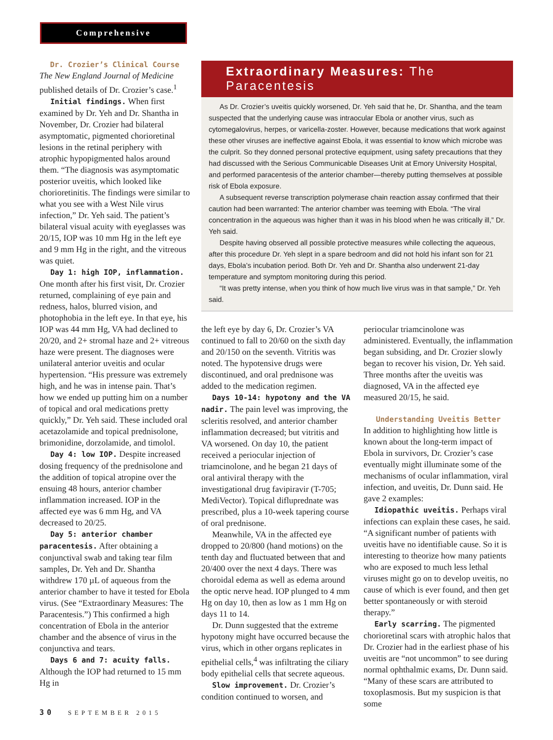Comprehensive
Dr. Crozier’s Clinical Course
The New England Journal of Medicine published details of Dr. Crozier’s case.<sup>1</sup>
Initial findings. When first examined by Dr. Yeh and Dr. Shantha in November, Dr. Crozier had bilateral asymptomatic, pigmented chorioretinal lesions in the retinal periphery with atrophic hypopigmented halos around them. “The diagnosis was asymptomatic posterior uveitis, which looked like chorioretinitis. The findings were similar to what you see with a West Nile virus infection,” Dr. Yeh said. The patient’s bilateral visual acuity with eyeglasses was 20/15, IOP was 10 mm Hg in the left eye and 9 mm Hg in the right, and the vitreous was quiet.
Day 1: high IOP, inflammation. One month after his first visit, Dr. Crozier returned, complaining of eye pain and redness, halos, blurred vision, and photophobia in the left eye. In that eye, his IOP was 44 mm Hg, VA had declined to 20/20, and 2+ stromal haze and 2+ vitreous haze were present. The diagnoses were unilateral anterior uveitis and ocular hypertension. “His pressure was extremely high, and he was in intense pain. That’s how we ended up putting him on a number of topical and oral medications pretty quickly,” Dr. Yeh said. These included oral acetazolamide and topical prednisolone, brimonidine, dorzolamide, and timolol.
Day 4: low IOP. Despite increased dosing frequency of the prednisolone and the addition of topical atropine over the ensuing 48 hours, anterior chamber inflammation increased. IOP in the affected eye was 6 mm Hg, and VA decreased to 20/25.
Day 5: anterior chamber paracentesis. After obtaining a conjunctival swab and taking tear film samples, Dr. Yeh and Dr. Shantha withdrew 170 µL of aqueous from the anterior chamber to have it tested for Ebola virus. (See “Extraordinary Measures: The Paracentesis.”) This confirmed a high concentration of Ebola in the anterior chamber and the absence of virus in the conjunctiva and tears.
Days 6 and 7: acuity falls. Although the IOP had returned to 15 mm Hg in
Extraordinary Measures: The Paracentesis
As Dr. Crozier’s uveitis quickly worsened, Dr. Yeh said that he, Dr. Shantha, and the team suspected that the underlying cause was intraocular Ebola or another virus, such as cytomegalovirus, herpes, or varicella-zoster. However, because medications that work against these other viruses are ineffective against Ebola, it was essential to know which microbe was the culprit. So they donned personal protective equipment, using safety precautions that they had discussed with the Serious Communicable Diseases Unit at Emory University Hospital, and performed paracentesis of the anterior chamber—thereby putting themselves at possible risk of Ebola exposure.
A subsequent reverse transcription polymerase chain reaction assay confirmed that their caution had been warranted: The anterior chamber was teeming with Ebola. “The viral concentration in the aqueous was higher than it was in his blood when he was critically ill,” Dr. Yeh said.
Despite having observed all possible protective measures while collecting the aqueous, after this procedure Dr. Yeh slept in a spare bedroom and did not hold his infant son for 21 days, Ebola’s incubation period. Both Dr. Yeh and Dr. Shantha also underwent 21-day temperature and symptom monitoring during this period.
“It was pretty intense, when you think of how much live virus was in that sample,” Dr. Yeh said.
the left eye by day 6, Dr. Crozier’s VA continued to fall to 20/60 on the sixth day and 20/150 on the seventh. Vitritis was noted. The hypotensive drugs were discontinued, and oral prednisone was added to the medication regimen.
Days 10-14: hypotony and the VA nadir. The pain level was improving, the scleritis resolved, and anterior chamber inflammation decreased; but vitritis and VA worsened. On day 10, the patient received a periocular injection of triamcinolone, and he began 21 days of oral antiviral therapy with the investigational drug favipiravir (T-705; MediVector). Topical difluprednate was prescribed, plus a 10-week tapering course of oral prednisone.
Meanwhile, VA in the affected eye dropped to 20/800 (hand motions) on the tenth day and fluctuated between that and 20/400 over the next 4 days. There was choroidal edema as well as edema around the optic nerve head. IOP plunged to 4 mm Hg on day 10, then as low as 1 mm Hg on days 11 to 14.
Dr. Dunn suggested that the extreme hypotony might have occurred because the virus, which in other organs replicates in epithelial cells,<sup>4</sup> was infiltrating the ciliary body epithelial cells that secrete aqueous.
Slow improvement. Dr. Crozier’s condition continued to worsen, and
periocular triamcinolone was administered. Eventually, the inflammation began subsiding, and Dr. Crozier slowly began to recover his vision, Dr. Yeh said. Three months after the uveitis was diagnosed, VA in the affected eye measured 20/15, he said.
Understanding Uveitis Better
In addition to highlighting how little is known about the long-term impact of Ebola in survivors, Dr. Crozier’s case eventually might illuminate some of the mechanisms of ocular inflammation, viral infection, and uveitis, Dr. Dunn said. He gave 2 examples:
Idiopathic uveitis. Perhaps viral infections can explain these cases, he said. “A significant number of patients with uveitis have no identifiable cause. So it is interesting to theorize how many patients who are exposed to much less lethal viruses might go on to develop uveitis, no cause of which is ever found, and then get better spontaneously or with steroid therapy.”
Early scarring. The pigmented chorioretinal scars with atrophic halos that Dr. Crozier had in the earliest phase of his uveitis are “not uncommon” to see during normal ophthalmic exams, Dr. Dunn said. “Many of these scars are attributed to toxoplasmosis. But my suspicion is that some
30 SEPTEMBER 2015